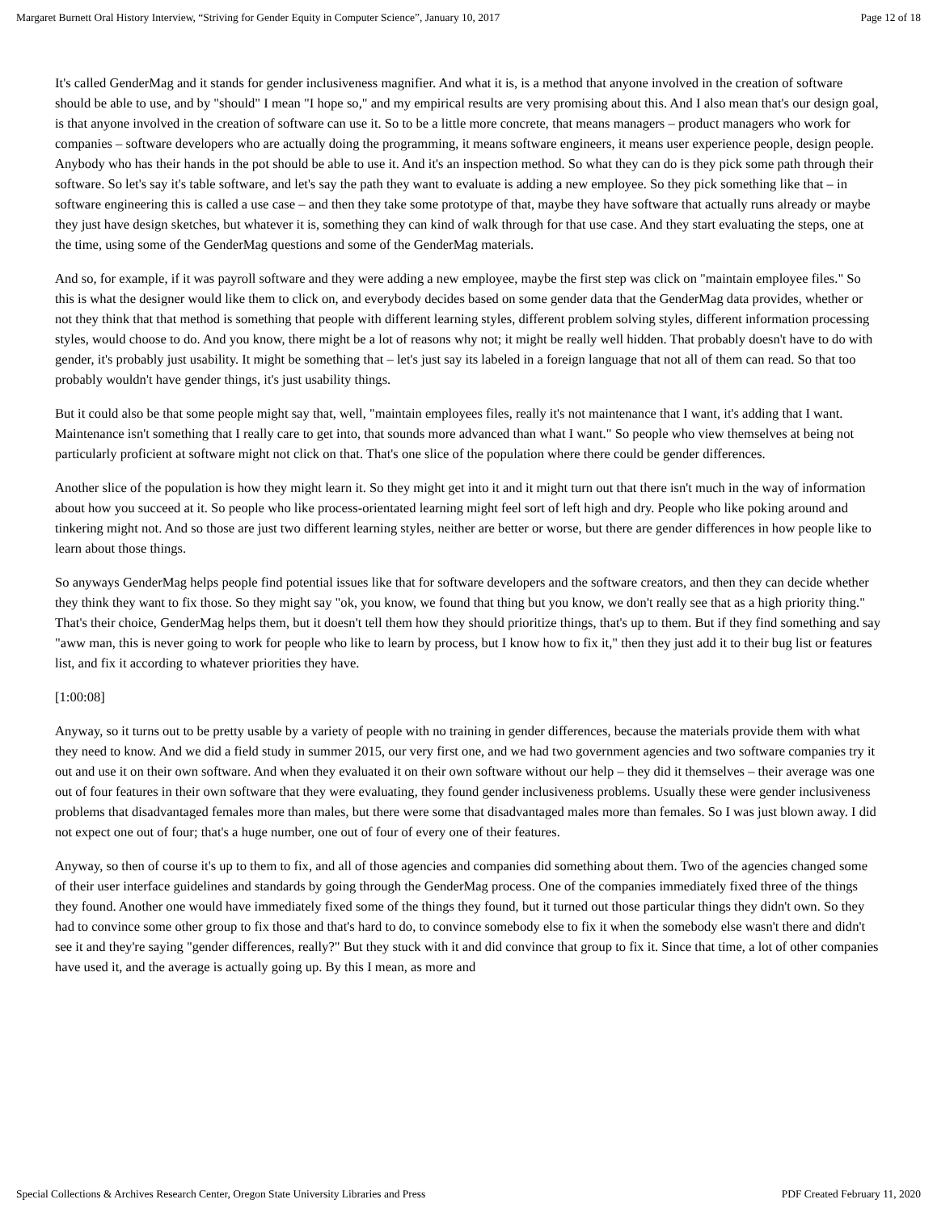Margaret Burnett Oral History Interview, “Striving for Gender Equity in Computer Science”, January 10, 2017 Page 12 of 18
It's called GenderMag and it stands for gender inclusiveness magnifier. And what it is, is a method that anyone involved in the creation of software should be able to use, and by "should" I mean "I hope so," and my empirical results are very promising about this. And I also mean that's our design goal, is that anyone involved in the creation of software can use it. So to be a little more concrete, that means managers – product managers who work for companies – software developers who are actually doing the programming, it means software engineers, it means user experience people, design people. Anybody who has their hands in the pot should be able to use it. And it's an inspection method. So what they can do is they pick some path through their software. So let's say it's table software, and let's say the path they want to evaluate is adding a new employee. So they pick something like that – in software engineering this is called a use case – and then they take some prototype of that, maybe they have software that actually runs already or maybe they just have design sketches, but whatever it is, something they can kind of walk through for that use case. And they start evaluating the steps, one at the time, using some of the GenderMag questions and some of the GenderMag materials.
And so, for example, if it was payroll software and they were adding a new employee, maybe the first step was click on "maintain employee files." So this is what the designer would like them to click on, and everybody decides based on some gender data that the GenderMag data provides, whether or not they think that that method is something that people with different learning styles, different problem solving styles, different information processing styles, would choose to do. And you know, there might be a lot of reasons why not; it might be really well hidden. That probably doesn't have to do with gender, it's probably just usability. It might be something that – let's just say its labeled in a foreign language that not all of them can read. So that too probably wouldn't have gender things, it's just usability things.
But it could also be that some people might say that, well, "maintain employees files, really it's not maintenance that I want, it's adding that I want. Maintenance isn't something that I really care to get into, that sounds more advanced than what I want." So people who view themselves at being not particularly proficient at software might not click on that. That's one slice of the population where there could be gender differences.
Another slice of the population is how they might learn it. So they might get into it and it might turn out that there isn't much in the way of information about how you succeed at it. So people who like process-orientated learning might feel sort of left high and dry. People who like poking around and tinkering might not. And so those are just two different learning styles, neither are better or worse, but there are gender differences in how people like to learn about those things.
So anyways GenderMag helps people find potential issues like that for software developers and the software creators, and then they can decide whether they think they want to fix those. So they might say "ok, you know, we found that thing but you know, we don't really see that as a high priority thing." That's their choice, GenderMag helps them, but it doesn't tell them how they should prioritize things, that's up to them. But if they find something and say "aww man, this is never going to work for people who like to learn by process, but I know how to fix it," then they just add it to their bug list or features list, and fix it according to whatever priorities they have.
[1:00:08]
Anyway, so it turns out to be pretty usable by a variety of people with no training in gender differences, because the materials provide them with what they need to know. And we did a field study in summer 2015, our very first one, and we had two government agencies and two software companies try it out and use it on their own software. And when they evaluated it on their own software without our help – they did it themselves – their average was one out of four features in their own software that they were evaluating, they found gender inclusiveness problems. Usually these were gender inclusiveness problems that disadvantaged females more than males, but there were some that disadvantaged males more than females. So I was just blown away. I did not expect one out of four; that's a huge number, one out of four of every one of their features.
Anyway, so then of course it's up to them to fix, and all of those agencies and companies did something about them. Two of the agencies changed some of their user interface guidelines and standards by going through the GenderMag process. One of the companies immediately fixed three of the things they found. Another one would have immediately fixed some of the things they found, but it turned out those particular things they didn't own. So they had to convince some other group to fix those and that's hard to do, to convince somebody else to fix it when the somebody else wasn't there and didn't see it and they're saying "gender differences, really?" But they stuck with it and did convince that group to fix it. Since that time, a lot of other companies have used it, and the average is actually going up. By this I mean, as more and
Special Collections & Archives Research Center, Oregon State University Libraries and Press PDF Created February 11, 2020